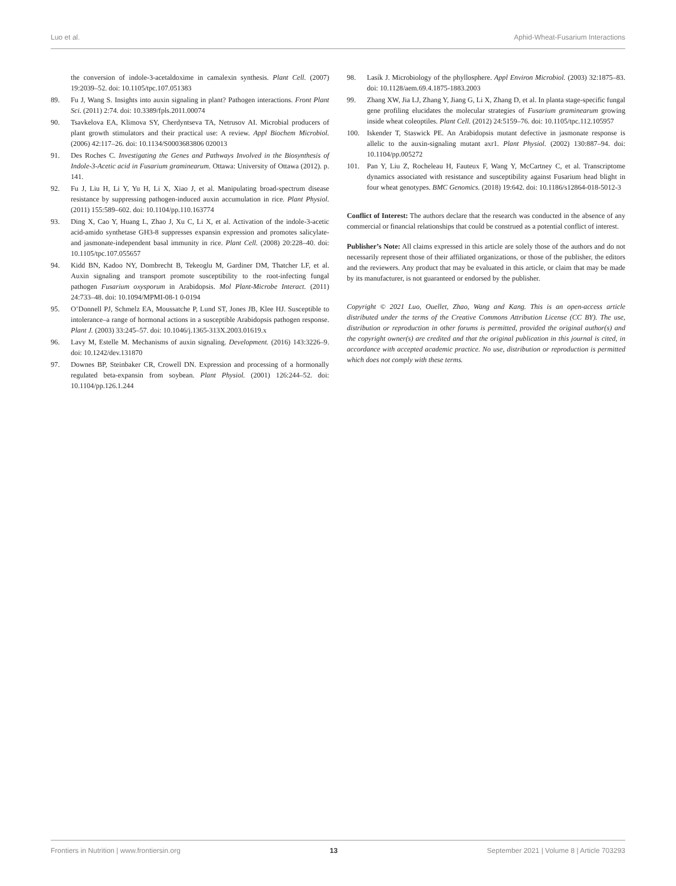Luo et al. Aphid-Wheat-Fusarium Interactions
the conversion of indole-3-acetaldoxime in camalexin synthesis. Plant Cell. (2007) 19:2039–52. doi: 10.1105/tpc.107.051383
89. Fu J, Wang S. Insights into auxin signaling in plant? Pathogen interactions. Front Plant Sci. (2011) 2:74. doi: 10.3389/fpls.2011.00074
90. Tsavkelova EA, Klimova SY, Cherdyntseva TA, Netrusov AI. Microbial producers of plant growth stimulators and their practical use: A review. Appl Biochem Microbiol. (2006) 42:117–26. doi: 10.1134/S0003683806 020013
91. Des Roches C. Investigating the Genes and Pathways Involved in the Biosynthesis of Indole-3-Acetic acid in Fusarium graminearum. Ottawa: University of Ottawa (2012). p. 141.
92. Fu J, Liu H, Li Y, Yu H, Li X, Xiao J, et al. Manipulating broad-spectrum disease resistance by suppressing pathogen-induced auxin accumulation in rice. Plant Physiol. (2011) 155:589–602. doi: 10.1104/pp.110.163774
93. Ding X, Cao Y, Huang L, Zhao J, Xu C, Li X, et al. Activation of the indole-3-acetic acid-amido synthetase GH3-8 suppresses expansin expression and promotes salicylate- and jasmonate-independent basal immunity in rice. Plant Cell. (2008) 20:228–40. doi: 10.1105/tpc.107.055657
94. Kidd BN, Kadoo NY, Dombrecht B, Tekeoglu M, Gardiner DM, Thatcher LF, et al. Auxin signaling and transport promote susceptibility to the root-infecting fungal pathogen Fusarium oxysporum in Arabidopsis. Mol Plant-Microbe Interact. (2011) 24:733–48. doi: 10.1094/MPMI-08-1 0-0194
95. O’Donnell PJ, Schmelz EA, Moussatche P, Lund ST, Jones JB, Klee HJ. Susceptible to intolerance–a range of hormonal actions in a susceptible Arabidopsis pathogen response. Plant J. (2003) 33:245–57. doi: 10.1046/j.1365-313X.2003.01619.x
96. Lavy M, Estelle M. Mechanisms of auxin signaling. Development. (2016) 143:3226–9. doi: 10.1242/dev.131870
97. Downes BP, Steinbaker CR, Crowell DN. Expression and processing of a hormonally regulated beta-expansin from soybean. Plant Physiol. (2001) 126:244–52. doi: 10.1104/pp.126.1.244
98. Lasík J. Microbiology of the phyllosphere. Appl Environ Microbiol. (2003) 32:1875–83. doi: 10.1128/aem.69.4.1875-1883.2003
99. Zhang XW, Jia LJ, Zhang Y, Jiang G, Li X, Zhang D, et al. In planta stage-specific fungal gene profiling elucidates the molecular strategies of Fusarium graminearum growing inside wheat coleoptiles. Plant Cell. (2012) 24:5159–76. doi: 10.1105/tpc.112.105957
100. Iskender T, Staswick PE. An Arabidopsis mutant defective in jasmonate response is allelic to the auxin-signaling mutant axr1. Plant Physiol. (2002) 130:887–94. doi: 10.1104/pp.005272
101. Pan Y, Liu Z, Rocheleau H, Fauteux F, Wang Y, McCartney C, et al. Transcriptome dynamics associated with resistance and susceptibility against Fusarium head blight in four wheat genotypes. BMC Genomics. (2018) 19:642. doi: 10.1186/s12864-018-5012-3
Conflict of Interest: The authors declare that the research was conducted in the absence of any commercial or financial relationships that could be construed as a potential conflict of interest.
Publisher’s Note: All claims expressed in this article are solely those of the authors and do not necessarily represent those of their affiliated organizations, or those of the publisher, the editors and the reviewers. Any product that may be evaluated in this article, or claim that may be made by its manufacturer, is not guaranteed or endorsed by the publisher.
Copyright © 2021 Luo, Ouellet, Zhao, Wang and Kang. This is an open-access article distributed under the terms of the Creative Commons Attribution License (CC BY). The use, distribution or reproduction in other forums is permitted, provided the original author(s) and the copyright owner(s) are credited and that the original publication in this journal is cited, in accordance with accepted academic practice. No use, distribution or reproduction is permitted which does not comply with these terms.
Frontiers in Nutrition | www.frontiersin.org 13 September 2021 | Volume 8 | Article 703293